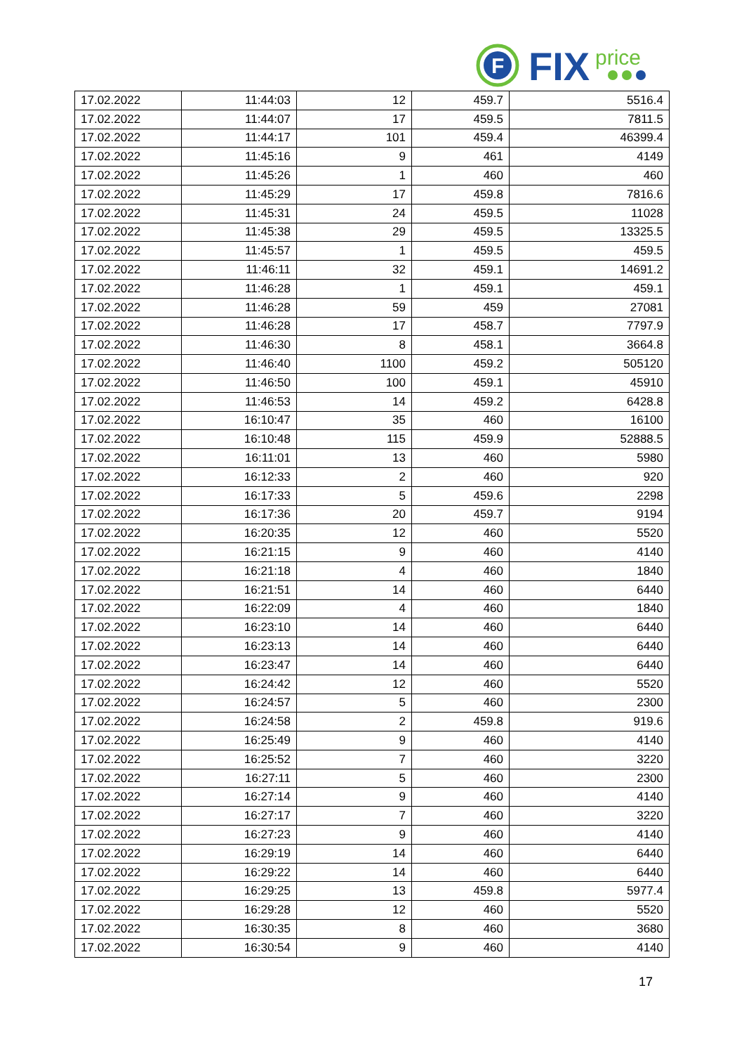F
FIX
price
| 17.02.2022 | 11:44:03 | 12 | 459.7 | 5516.4 |
| 17.02.2022 | 11:44:07 | 17 | 459.5 | 7811.5 |
| 17.02.2022 | 11:44:17 | 101 | 459.4 | 46399.4 |
| 17.02.2022 | 11:45:16 | 9 | 461 | 4149 |
| 17.02.2022 | 11:45:26 | 1 | 460 | 460 |
| 17.02.2022 | 11:45:29 | 17 | 459.8 | 7816.6 |
| 17.02.2022 | 11:45:31 | 24 | 459.5 | 11028 |
| 17.02.2022 | 11:45:38 | 29 | 459.5 | 13325.5 |
| 17.02.2022 | 11:45:57 | 1 | 459.5 | 459.5 |
| 17.02.2022 | 11:46:11 | 32 | 459.1 | 14691.2 |
| 17.02.2022 | 11:46:28 | 1 | 459.1 | 459.1 |
| 17.02.2022 | 11:46:28 | 59 | 459 | 27081 |
| 17.02.2022 | 11:46:28 | 17 | 458.7 | 7797.9 |
| 17.02.2022 | 11:46:30 | 8 | 458.1 | 3664.8 |
| 17.02.2022 | 11:46:40 | 1100 | 459.2 | 505120 |
| 17.02.2022 | 11:46:50 | 100 | 459.1 | 45910 |
| 17.02.2022 | 11:46:53 | 14 | 459.2 | 6428.8 |
| 17.02.2022 | 16:10:47 | 35 | 460 | 16100 |
| 17.02.2022 | 16:10:48 | 115 | 459.9 | 52888.5 |
| 17.02.2022 | 16:11:01 | 13 | 460 | 5980 |
| 17.02.2022 | 16:12:33 | 2 | 460 | 920 |
| 17.02.2022 | 16:17:33 | 5 | 459.6 | 2298 |
| 17.02.2022 | 16:17:36 | 20 | 459.7 | 9194 |
| 17.02.2022 | 16:20:35 | 12 | 460 | 5520 |
| 17.02.2022 | 16:21:15 | 9 | 460 | 4140 |
| 17.02.2022 | 16:21:18 | 4 | 460 | 1840 |
| 17.02.2022 | 16:21:51 | 14 | 460 | 6440 |
| 17.02.2022 | 16:22:09 | 4 | 460 | 1840 |
| 17.02.2022 | 16:23:10 | 14 | 460 | 6440 |
| 17.02.2022 | 16:23:13 | 14 | 460 | 6440 |
| 17.02.2022 | 16:23:47 | 14 | 460 | 6440 |
| 17.02.2022 | 16:24:42 | 12 | 460 | 5520 |
| 17.02.2022 | 16:24:57 | 5 | 460 | 2300 |
| 17.02.2022 | 16:24:58 | 2 | 459.8 | 919.6 |
| 17.02.2022 | 16:25:49 | 9 | 460 | 4140 |
| 17.02.2022 | 16:25:52 | 7 | 460 | 3220 |
| 17.02.2022 | 16:27:11 | 5 | 460 | 2300 |
| 17.02.2022 | 16:27:14 | 9 | 460 | 4140 |
| 17.02.2022 | 16:27:17 | 7 | 460 | 3220 |
| 17.02.2022 | 16:27:23 | 9 | 460 | 4140 |
| 17.02.2022 | 16:29:19 | 14 | 460 | 6440 |
| 17.02.2022 | 16:29:22 | 14 | 460 | 6440 |
| 17.02.2022 | 16:29:25 | 13 | 459.8 | 5977.4 |
| 17.02.2022 | 16:29:28 | 12 | 460 | 5520 |
| 17.02.2022 | 16:30:35 | 8 | 460 | 3680 |
| 17.02.2022 | 16:30:54 | 9 | 460 | 4140 |
17